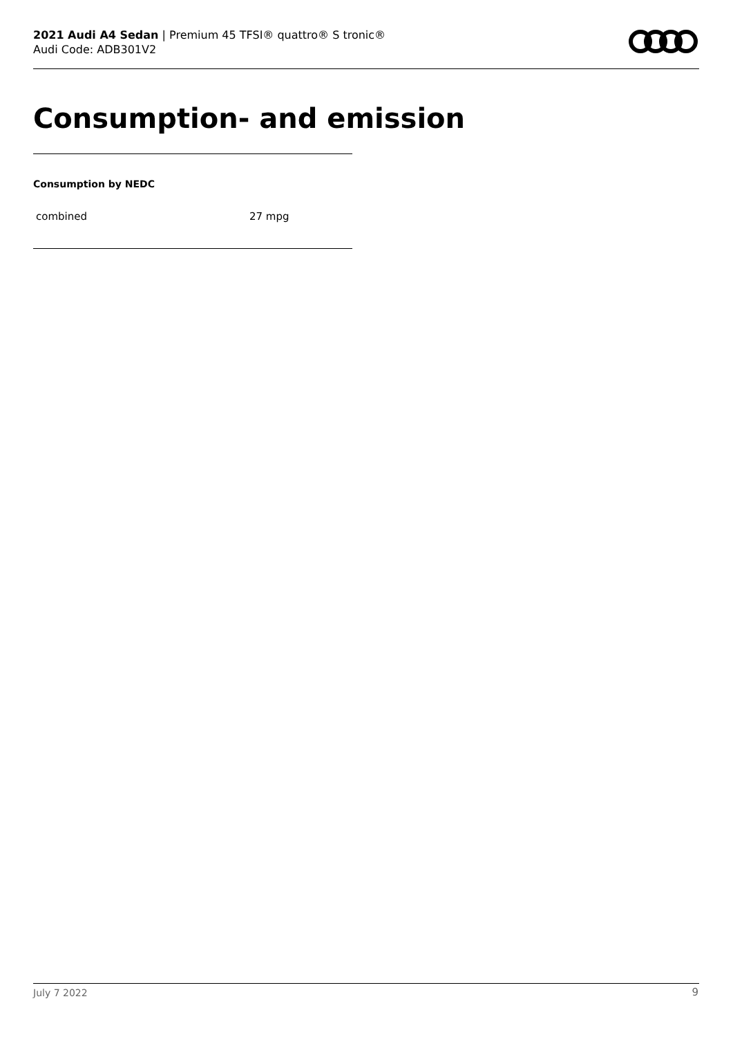2021 Audi A4 Sedan | Premium 45 TFSI® quattro® S tronic®
Audi Code: ADB301V2
Consumption- and emission
Consumption by NEDC
| combined | 27 mpg |
July 7 2022 9